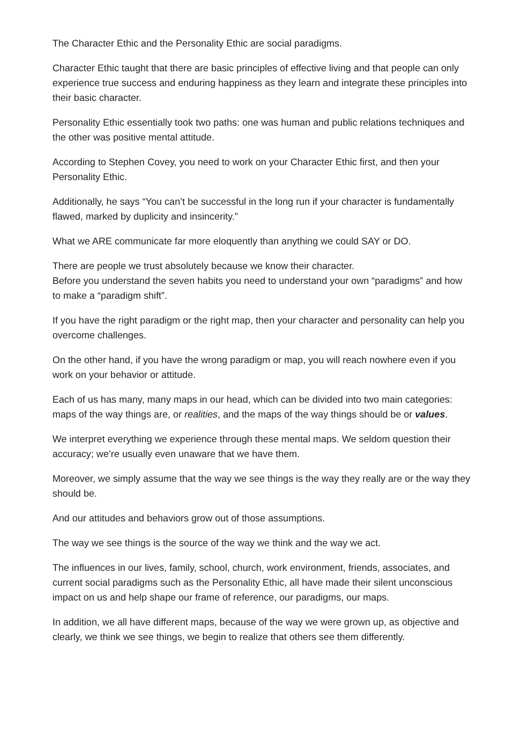The Character Ethic and the Personality Ethic are social paradigms.
Character Ethic taught that there are basic principles of effective living and that people can only experience true success and enduring happiness as they learn and integrate these principles into their basic character.
Personality Ethic essentially took two paths: one was human and public relations techniques and the other was positive mental attitude.
According to Stephen Covey, you need to work on your Character Ethic first, and then your Personality Ethic.
Additionally, he says “You can’t be successful in the long run if your character is fundamentally flawed, marked by duplicity and insincerity.”
What we ARE communicate far more eloquently than anything we could SAY or DO.
There are people we trust absolutely because we know their character.
Before you understand the seven habits you need to understand your own “paradigms” and how to make a “paradigm shift”.
If you have the right paradigm or the right map, then your character and personality can help you overcome challenges.
On the other hand, if you have the wrong paradigm or map, you will reach nowhere even if you work on your behavior or attitude.
Each of us has many, many maps in our head, which can be divided into two main categories: maps of the way things are, or realities, and the maps of the way things should be or values.
We interpret everything we experience through these mental maps. We seldom question their accuracy; we’re usually even unaware that we have them.
Moreover, we simply assume that the way we see things is the way they really are or the way they should be.
And our attitudes and behaviors grow out of those assumptions.
The way we see things is the source of the way we think and the way we act.
The influences in our lives, family, school, church, work environment, friends, associates, and current social paradigms such as the Personality Ethic, all have made their silent unconscious impact on us and help shape our frame of reference, our paradigms, our maps.
In addition, we all have different maps, because of the way we were grown up, as objective and clearly, we think we see things, we begin to realize that others see them differently.